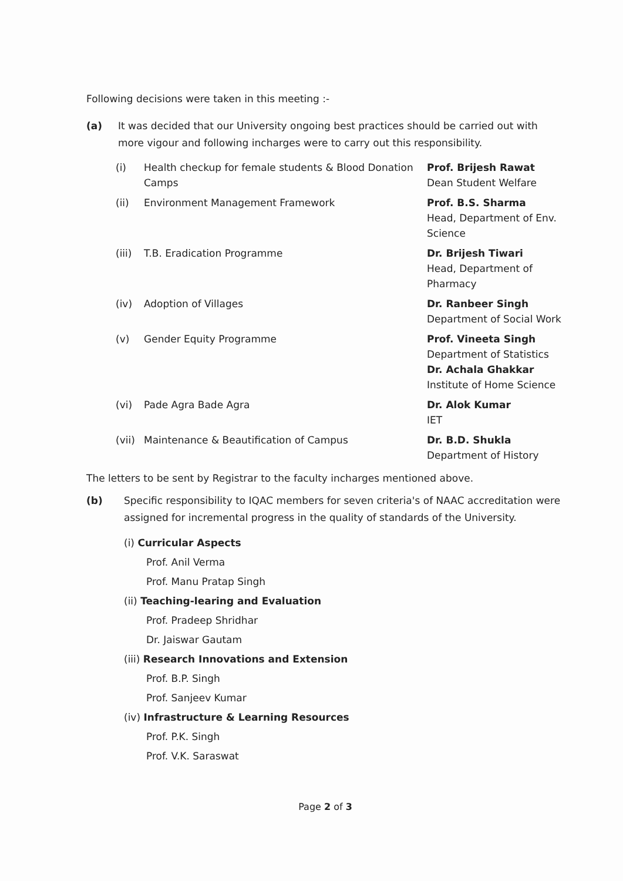Following decisions were taken in this meeting :-
(a) It was decided that our University ongoing best practices should be carried out with more vigour and following incharges were to carry out this responsibility.
| (i) | Health checkup for female students & Blood Donation Camps | Prof. Brijesh Rawat Dean Student Welfare |
| (ii) | Environment Management Framework | Prof. B.S. Sharma Head, Department of Env. Science |
| (iii) | T.B. Eradication Programme | Dr. Brijesh Tiwari Head, Department of Pharmacy |
| (iv) | Adoption of Villages | Dr. Ranbeer Singh Department of Social Work |
| (v) | Gender Equity Programme | Prof. Vineeta Singh Department of Statistics Dr. Achala Ghakkar Institute of Home Science |
| (vi) | Pade Agra Bade Agra | Dr. Alok Kumar IET |
| (vii) | Maintenance & Beautification of Campus | Dr. B.D. Shukla Department of History |
The letters to be sent by Registrar to the faculty incharges mentioned above.
(b) Specific responsibility to IQAC members for seven criteria's of NAAC accreditation were assigned for incremental progress in the quality of standards of the University.
(i) Curricular Aspects
Prof. Anil Verma
Prof. Manu Pratap Singh
(ii) Teaching-learing and Evaluation
Prof. Pradeep Shridhar
Dr. Jaiswar Gautam
(iii) Research Innovations and Extension
Prof. B.P. Singh
Prof. Sanjeev Kumar
(iv) Infrastructure & Learning Resources
Prof. P.K. Singh
Prof. V.K. Saraswat
Page 2 of 3